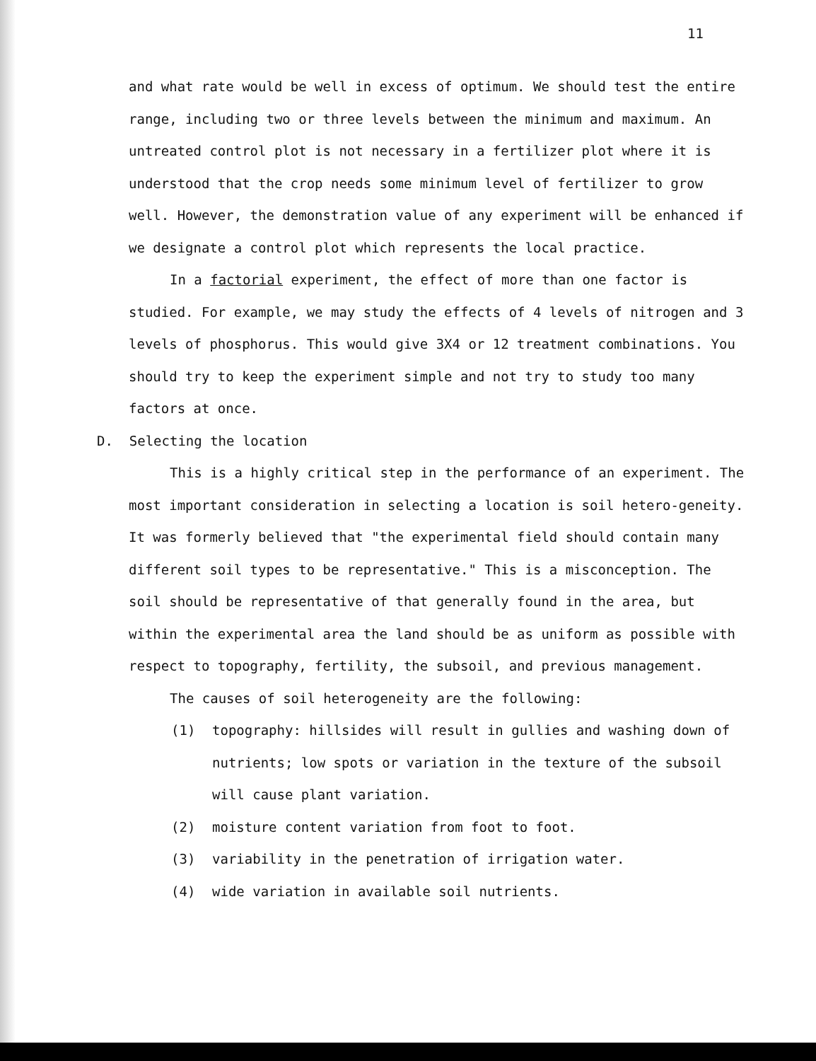11
and what rate would be well in excess of optimum. We should test the entire range, including two or three levels between the minimum and maximum. An untreated control plot is not necessary in a fertilizer plot where it is understood that the crop needs some minimum level of fertilizer to grow well. However, the demonstration value of any experiment will be enhanced if we designate a control plot which represents the local practice.
In a factorial experiment, the effect of more than one factor is studied. For example, we may study the effects of 4 levels of nitrogen and 3 levels of phosphorus. This would give 3X4 or 12 treatment combinations. You should try to keep the experiment simple and not try to study too many factors at once.
D. Selecting the location
This is a highly critical step in the performance of an experiment. The most important consideration in selecting a location is soil hetero-geneity. It was formerly believed that "the experimental field should contain many different soil types to be representative." This is a misconception. The soil should be representative of that generally found in the area, but within the experimental area the land should be as uniform as possible with respect to topography, fertility, the subsoil, and previous management.
The causes of soil heterogeneity are the following:
(1) topography: hillsides will result in gullies and washing down of nutrients; low spots or variation in the texture of the subsoil will cause plant variation.
(2) moisture content variation from foot to foot.
(3) variability in the penetration of irrigation water.
(4) wide variation in available soil nutrients.